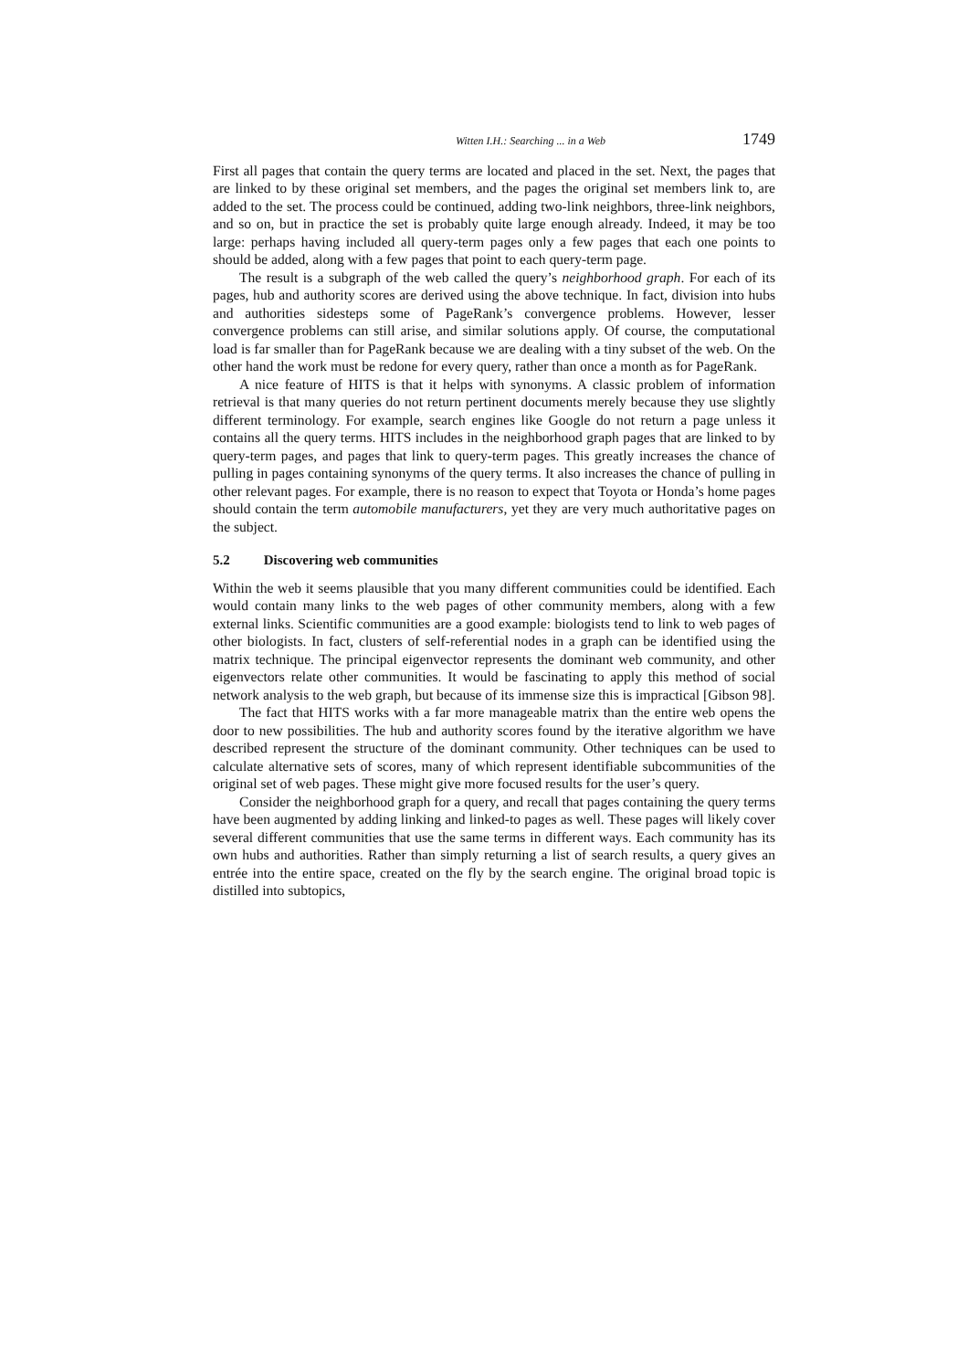Witten I.H.: Searching ... in a Web 1749
First all pages that contain the query terms are located and placed in the set. Next, the pages that are linked to by these original set members, and the pages the original set members link to, are added to the set. The process could be continued, adding two-link neighbors, three-link neighbors, and so on, but in practice the set is probably quite large enough already. Indeed, it may be too large: perhaps having included all query-term pages only a few pages that each one points to should be added, along with a few pages that point to each query-term page.
The result is a subgraph of the web called the query’s neighborhood graph. For each of its pages, hub and authority scores are derived using the above technique. In fact, division into hubs and authorities sidesteps some of PageRank’s convergence problems. However, lesser convergence problems can still arise, and similar solutions apply. Of course, the computational load is far smaller than for PageRank because we are dealing with a tiny subset of the web. On the other hand the work must be redone for every query, rather than once a month as for PageRank.
A nice feature of HITS is that it helps with synonyms. A classic problem of information retrieval is that many queries do not return pertinent documents merely because they use slightly different terminology. For example, search engines like Google do not return a page unless it contains all the query terms. HITS includes in the neighborhood graph pages that are linked to by query-term pages, and pages that link to query-term pages. This greatly increases the chance of pulling in pages containing synonyms of the query terms. It also increases the chance of pulling in other relevant pages. For example, there is no reason to expect that Toyota or Honda’s home pages should contain the term automobile manufacturers, yet they are very much authoritative pages on the subject.
5.2 Discovering web communities
Within the web it seems plausible that you many different communities could be identified. Each would contain many links to the web pages of other community members, along with a few external links. Scientific communities are a good example: biologists tend to link to web pages of other biologists. In fact, clusters of self-referential nodes in a graph can be identified using the matrix technique. The principal eigenvector represents the dominant web community, and other eigenvectors relate other communities. It would be fascinating to apply this method of social network analysis to the web graph, but because of its immense size this is impractical [Gibson 98].
The fact that HITS works with a far more manageable matrix than the entire web opens the door to new possibilities. The hub and authority scores found by the iterative algorithm we have described represent the structure of the dominant community. Other techniques can be used to calculate alternative sets of scores, many of which represent identifiable subcommunities of the original set of web pages. These might give more focused results for the user’s query.
Consider the neighborhood graph for a query, and recall that pages containing the query terms have been augmented by adding linking and linked-to pages as well. These pages will likely cover several different communities that use the same terms in different ways. Each community has its own hubs and authorities. Rather than simply returning a list of search results, a query gives an entrée into the entire space, created on the fly by the search engine. The original broad topic is distilled into subtopics,